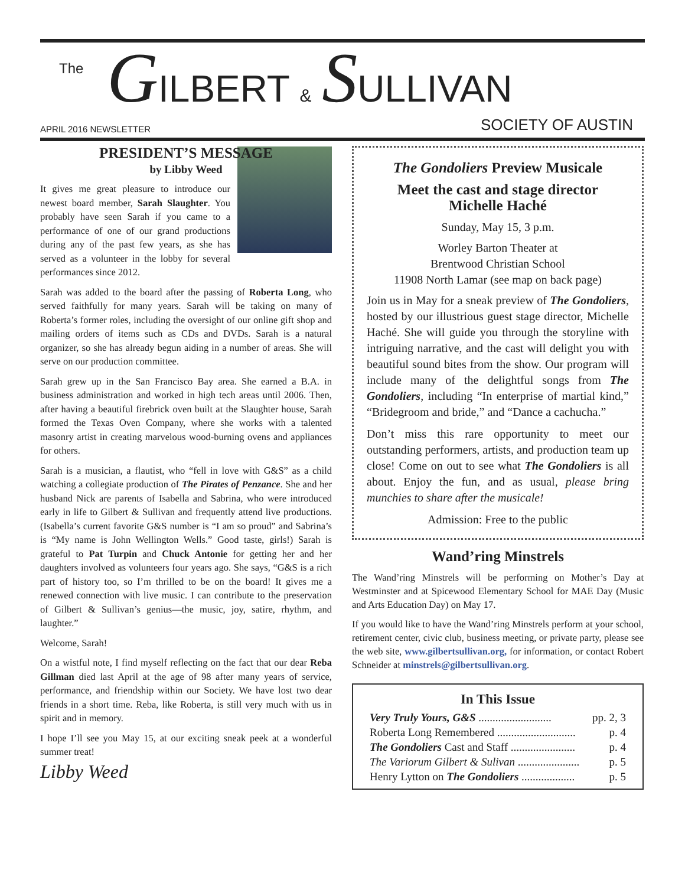The GILBERT & SULLIVAN
APRIL 2016 NEWSLETTER SOCIETY OF AUSTIN
PRESIDENT’S MESSAGE
by Libby Weed
It gives me great pleasure to introduce our newest board member, Sarah Slaughter. You probably have seen Sarah if you came to a performance of one of our grand productions during any of the past few years, as she has served as a volunteer in the lobby for several performances since 2012.
Sarah was added to the board after the passing of Roberta Long, who served faithfully for many years. Sarah will be taking on many of Roberta’s former roles, including the oversight of our online gift shop and mailing orders of items such as CDs and DVDs. Sarah is a natural organizer, so she has already begun aiding in a number of areas. She will serve on our production committee.
Sarah grew up in the San Francisco Bay area. She earned a B.A. in business administration and worked in high tech areas until 2006. Then, after having a beautiful firebrick oven built at the Slaughter house, Sarah formed the Texas Oven Company, where she works with a talented masonry artist in creating marvelous wood-burning ovens and appliances for others.
Sarah is a musician, a flautist, who “fell in love with G&S” as a child watching a collegiate production of The Pirates of Penzance. She and her husband Nick are parents of Isabella and Sabrina, who were introduced early in life to Gilbert & Sullivan and frequently attend live productions. (Isabella’s current favorite G&S number is “I am so proud” and Sabrina’s is “My name is John Wellington Wells.” Good taste, girls!) Sarah is grateful to Pat Turpin and Chuck Antonie for getting her and her daughters involved as volunteers four years ago. She says, “G&S is a rich part of history too, so I’m thrilled to be on the board! It gives me a renewed connection with live music. I can contribute to the preservation of Gilbert & Sullivan’s genius—the music, joy, satire, rhythm, and laughter.”
Welcome, Sarah!
On a wistful note, I find myself reflecting on the fact that our dear Reba Gillman died last April at the age of 98 after many years of service, performance, and friendship within our Society. We have lost two dear friends in a short time. Reba, like Roberta, is still very much with us in spirit and in memory.
I hope I’ll see you May 15, at our exciting sneak peek at a wonderful summer treat!
Libby Weed
The Gondoliers Preview Musicale
Meet the cast and stage director
Michelle Haché
Sunday, May 15, 3 p.m.
Worley Barton Theater at
Brentwood Christian School
11908 North Lamar (see map on back page)
Join us in May for a sneak preview of The Gondoliers, hosted by our illustrious guest stage director, Michelle Haché. She will guide you through the storyline with intriguing narrative, and the cast will delight you with beautiful sound bites from the show. Our program will include many of the delightful songs from The Gondoliers, including “In enterprise of martial kind,” “Bridegroom and bride,” and “Dance a cachucha.”
Don’t miss this rare opportunity to meet our outstanding performers, artists, and production team up close! Come on out to see what The Gondoliers is all about. Enjoy the fun, and as usual, please bring munchies to share after the musicale!
Admission: Free to the public
Wand’ring Minstrels
The Wand’ring Minstrels will be performing on Mother’s Day at Westminster and at Spicewood Elementary School for MAE Day (Music and Arts Education Day) on May 17.
If you would like to have the Wand’ring Minstrels perform at your school, retirement center, civic club, business meeting, or private party, please see the web site, www.gilbertsullivan.org, for information, or contact Robert Schneider at minstrels@gilbertsullivan.org.
In This Issue
Very Truly Yours, G&S .......................... pp. 2, 3
Roberta Long Remembered ............................ p. 4
The Gondoliers Cast and Staff ....................... p. 4
The Variorum Gilbert & Sulivan ...................... p. 5
Henry Lytton on The Gondoliers ................... p. 5